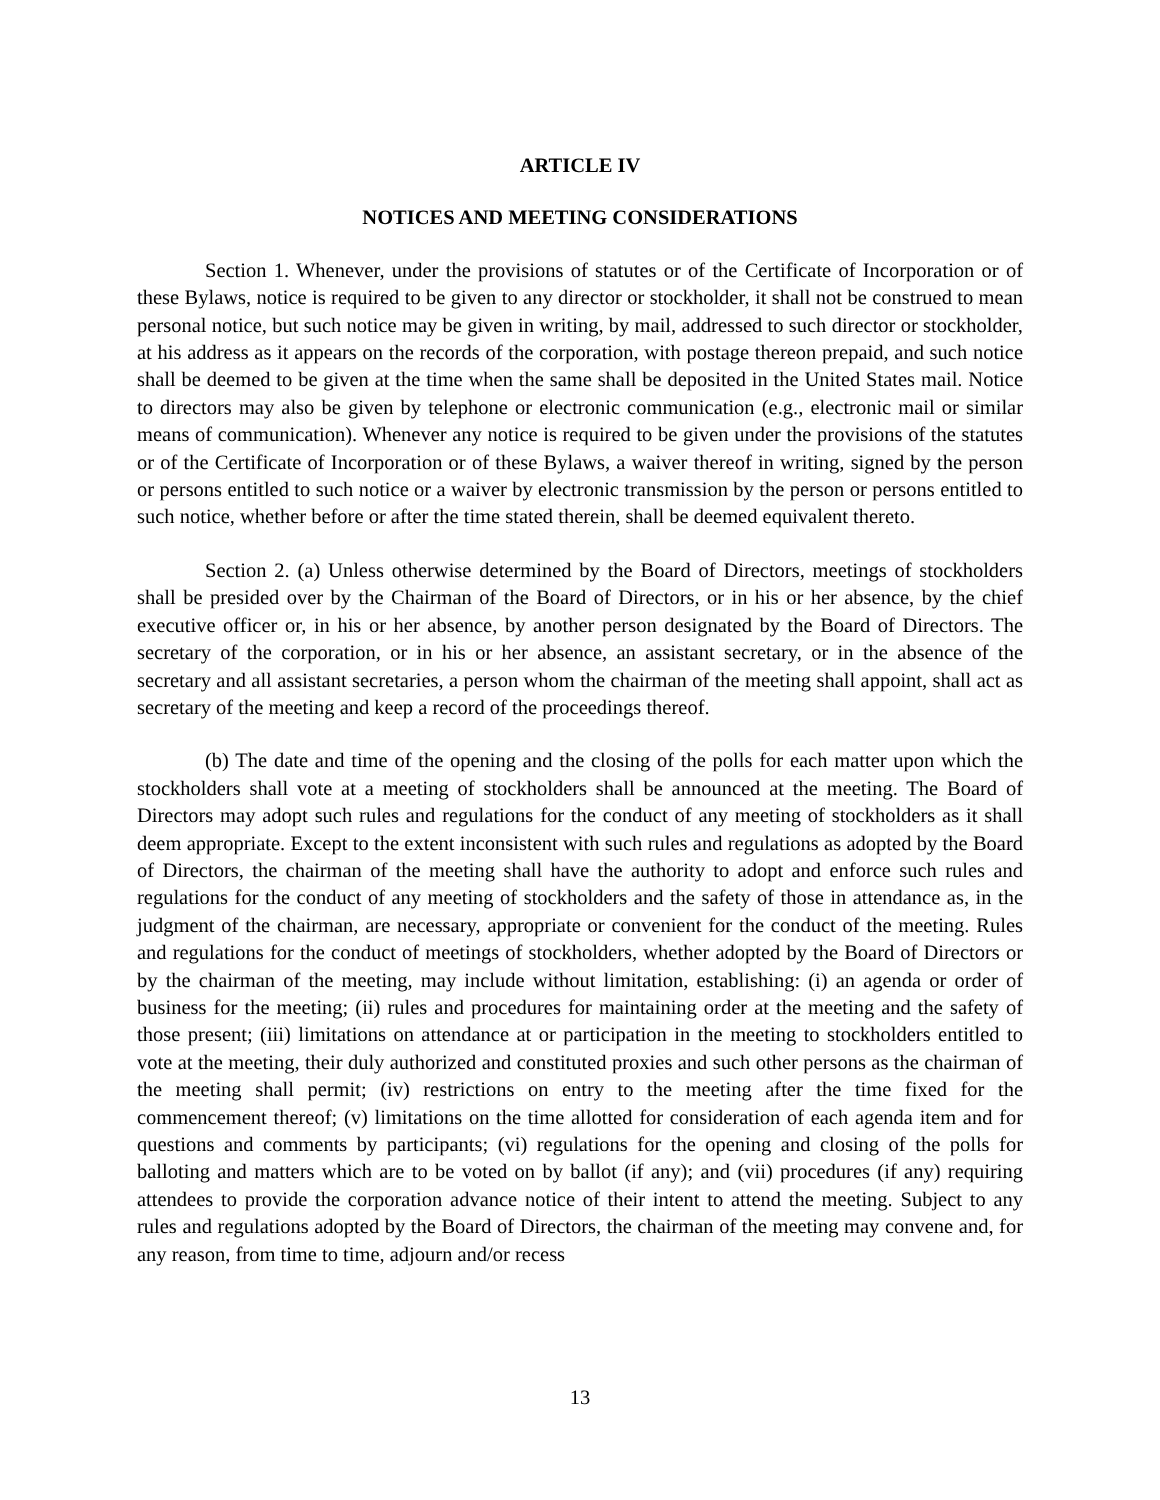ARTICLE IV
NOTICES AND MEETING CONSIDERATIONS
Section 1. Whenever, under the provisions of statutes or of the Certificate of Incorporation or of these Bylaws, notice is required to be given to any director or stockholder, it shall not be construed to mean personal notice, but such notice may be given in writing, by mail, addressed to such director or stockholder, at his address as it appears on the records of the corporation, with postage thereon prepaid, and such notice shall be deemed to be given at the time when the same shall be deposited in the United States mail. Notice to directors may also be given by telephone or electronic communication (e.g., electronic mail or similar means of communication). Whenever any notice is required to be given under the provisions of the statutes or of the Certificate of Incorporation or of these Bylaws, a waiver thereof in writing, signed by the person or persons entitled to such notice or a waiver by electronic transmission by the person or persons entitled to such notice, whether before or after the time stated therein, shall be deemed equivalent thereto.
Section 2. (a) Unless otherwise determined by the Board of Directors, meetings of stockholders shall be presided over by the Chairman of the Board of Directors, or in his or her absence, by the chief executive officer or, in his or her absence, by another person designated by the Board of Directors. The secretary of the corporation, or in his or her absence, an assistant secretary, or in the absence of the secretary and all assistant secretaries, a person whom the chairman of the meeting shall appoint, shall act as secretary of the meeting and keep a record of the proceedings thereof.
(b) The date and time of the opening and the closing of the polls for each matter upon which the stockholders shall vote at a meeting of stockholders shall be announced at the meeting. The Board of Directors may adopt such rules and regulations for the conduct of any meeting of stockholders as it shall deem appropriate. Except to the extent inconsistent with such rules and regulations as adopted by the Board of Directors, the chairman of the meeting shall have the authority to adopt and enforce such rules and regulations for the conduct of any meeting of stockholders and the safety of those in attendance as, in the judgment of the chairman, are necessary, appropriate or convenient for the conduct of the meeting. Rules and regulations for the conduct of meetings of stockholders, whether adopted by the Board of Directors or by the chairman of the meeting, may include without limitation, establishing: (i) an agenda or order of business for the meeting; (ii) rules and procedures for maintaining order at the meeting and the safety of those present; (iii) limitations on attendance at or participation in the meeting to stockholders entitled to vote at the meeting, their duly authorized and constituted proxies and such other persons as the chairman of the meeting shall permit; (iv) restrictions on entry to the meeting after the time fixed for the commencement thereof; (v) limitations on the time allotted for consideration of each agenda item and for questions and comments by participants; (vi) regulations for the opening and closing of the polls for balloting and matters which are to be voted on by ballot (if any); and (vii) procedures (if any) requiring attendees to provide the corporation advance notice of their intent to attend the meeting. Subject to any rules and regulations adopted by the Board of Directors, the chairman of the meeting may convene and, for any reason, from time to time, adjourn and/or recess
13